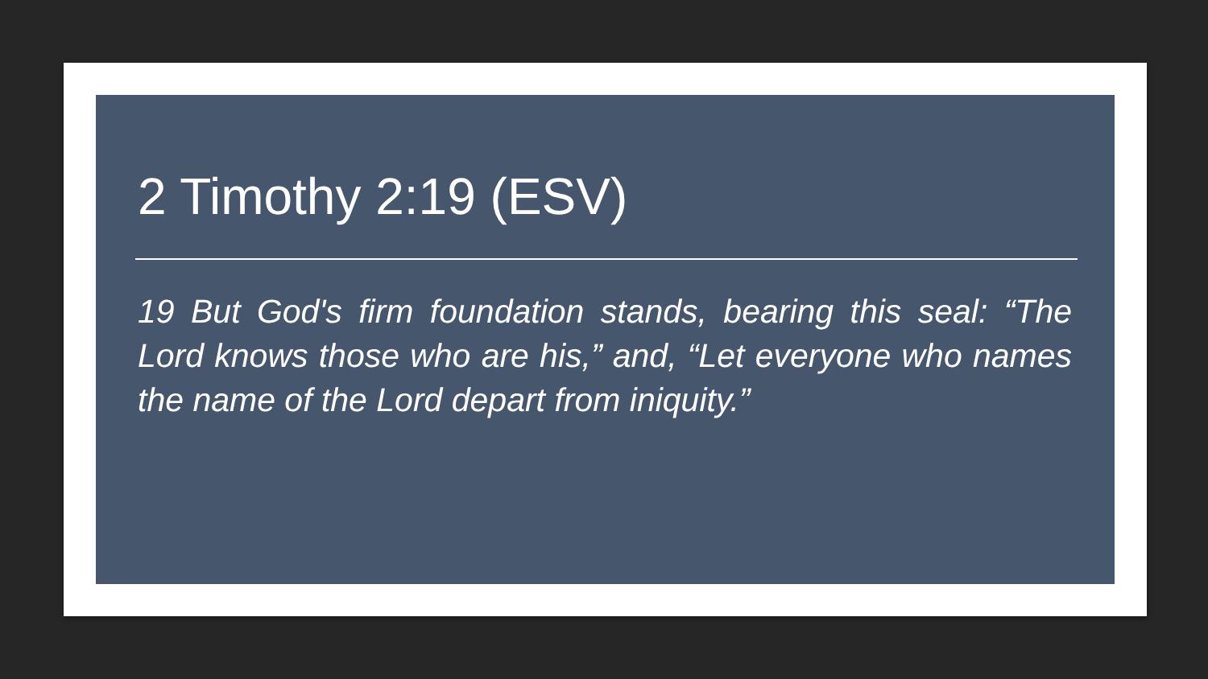2 Timothy 2:19 (ESV)
19 But God's firm foundation stands, bearing this seal: “The Lord knows those who are his,” and, “Let everyone who names the name of the Lord depart from iniquity.”